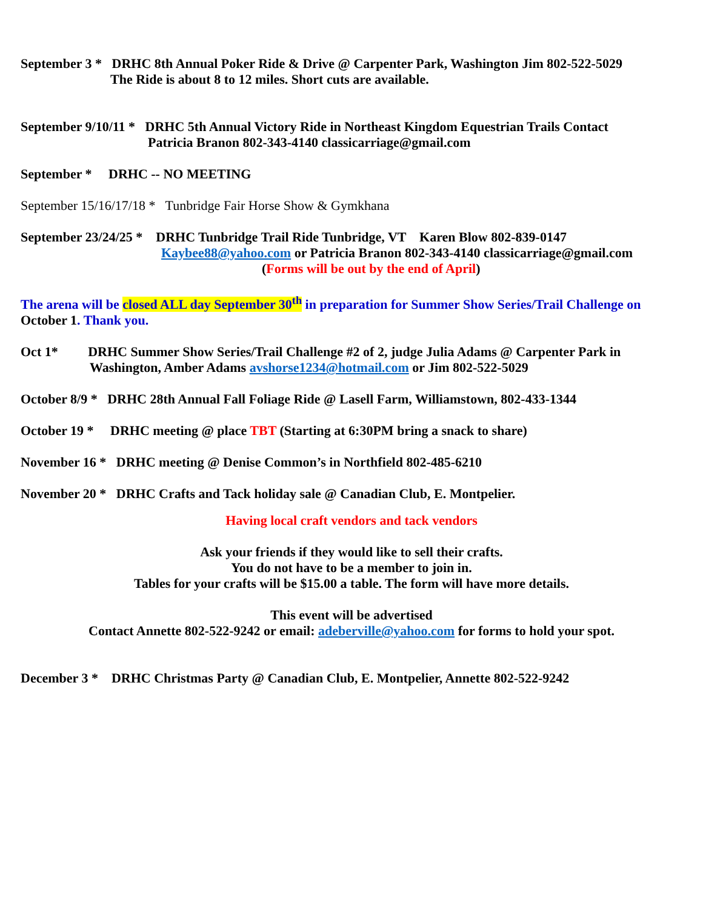September 3 * DRHC 8th Annual Poker Ride & Drive @ Carpenter Park, Washington Jim 802-522-5029
The Ride is about 8 to 12 miles. Short cuts are available.
September 9/10/11 * DRHC 5th Annual Victory Ride in Northeast Kingdom Equestrian Trails Contact
Patricia Branon 802-343-4140 classicarriage@gmail.com
September * DRHC -- NO MEETING
September 15/16/17/18 * Tunbridge Fair Horse Show & Gymkhana
September 23/24/25 * DRHC Tunbridge Trail Ride Tunbridge, VT Karen Blow 802-839-0147
Kaybee88@yahoo.com or Patricia Branon 802-343-4140 classicarriage@gmail.com
(Forms will be out by the end of April)
The arena will be closed ALL day September 30<sup>th</sup> in preparation for Summer Show Series/Trail Challenge on October 1. Thank you.
Oct 1* DRHC Summer Show Series/Trail Challenge #2 of 2, judge Julia Adams @ Carpenter Park in
Washington, Amber Adams avshorse1234@hotmail.com or Jim 802-522-5029
October 8/9 * DRHC 28th Annual Fall Foliage Ride @ Lasell Farm, Williamstown, 802-433-1344
October 19 * DRHC meeting @ place TBT (Starting at 6:30PM bring a snack to share)
November 16 * DRHC meeting @ Denise Common’s in Northfield 802-485-6210
November 20 * DRHC Crafts and Tack holiday sale @ Canadian Club, E. Montpelier.
Having local craft vendors and tack vendors
Ask your friends if they would like to sell their crafts.
You do not have to be a member to join in.
Tables for your crafts will be $15.00 a table. The form will have more details.
This event will be advertised
Contact Annette 802-522-9242 or email: adeberville@yahoo.com for forms to hold your spot.
December 3 * DRHC Christmas Party @ Canadian Club, E. Montpelier, Annette 802-522-9242